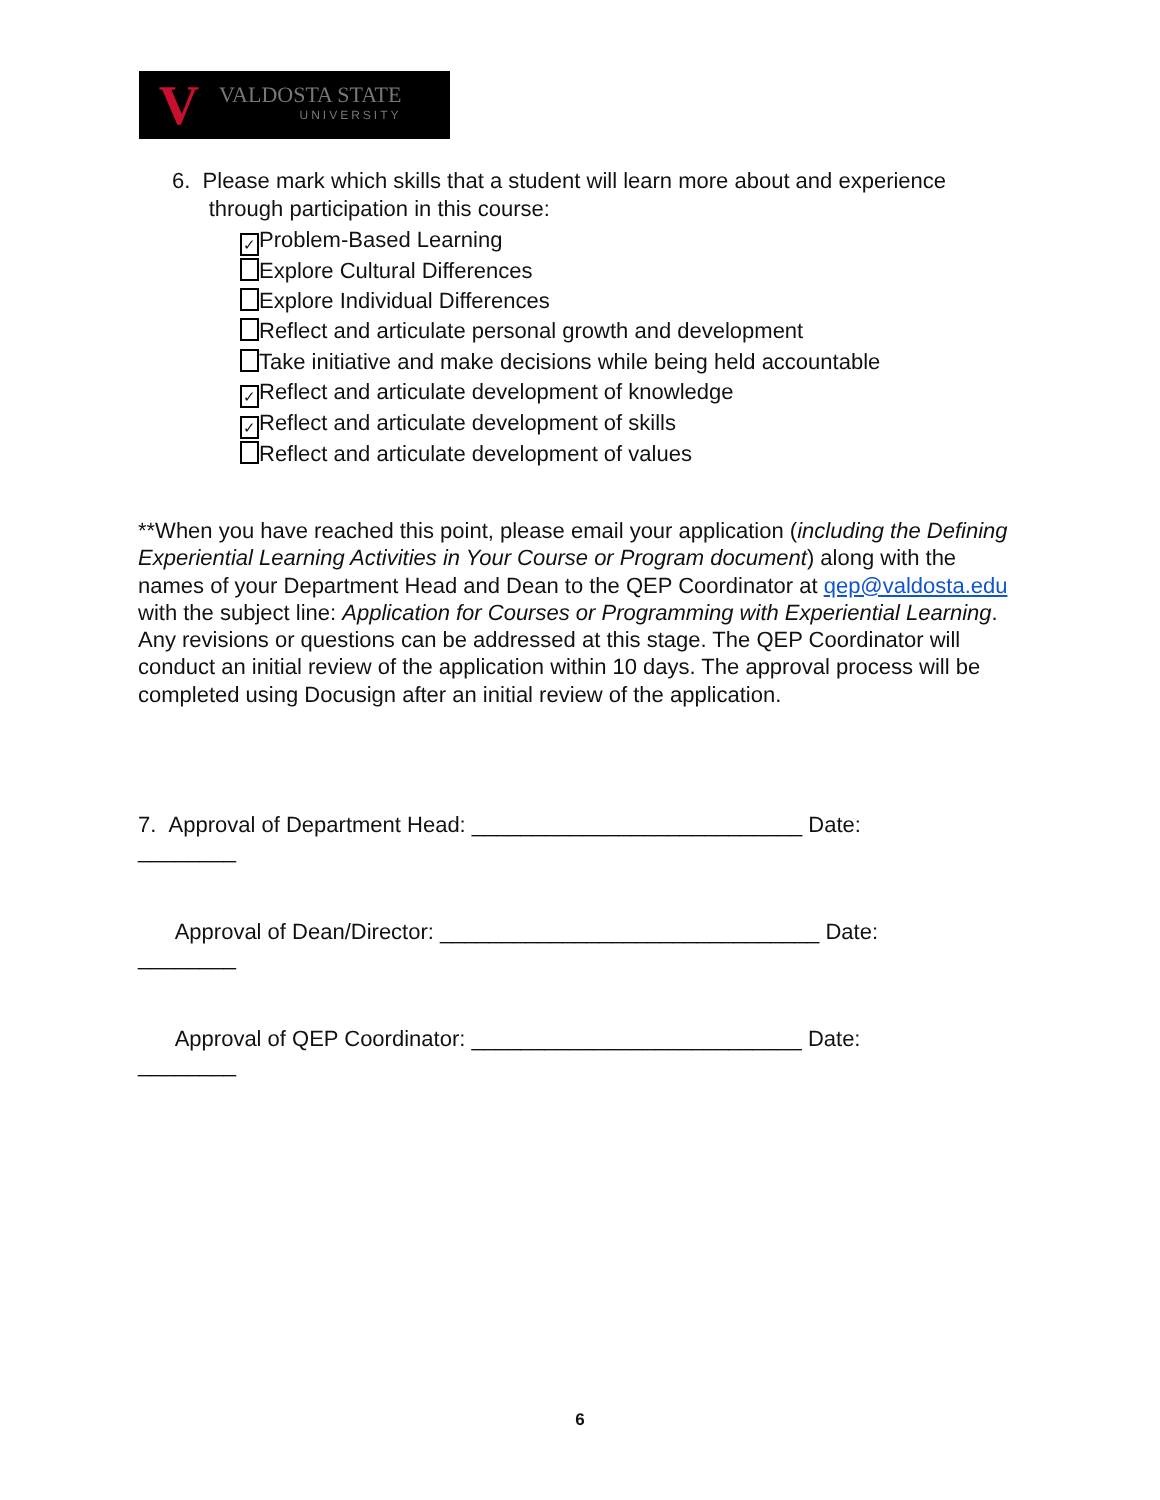V
VALDOSTA STATE
UNIVERSITY
6. Please mark which skills that a student will learn more about and experience
through participation in this course:
✓ Problem-Based Learning
Explore Cultural Differences
Explore Individual Differences
Reflect and articulate personal growth and development
Take initiative and make decisions while being held accountable
✓ Reflect and articulate development of knowledge
✓ Reflect and articulate development of skills
Reflect and articulate development of values
**When you have reached this point, please email your application (including the Defining Experiential Learning Activities in Your Course or Program document) along with the names of your Department Head and Dean to the QEP Coordinator at qep@valdosta.edu with the subject line: Application for Courses or Programming with Experiential Learning. Any revisions or questions can be addressed at this stage. The QEP Coordinator will conduct an initial review of the application within 10 days. The approval process will be completed using Docusign after an initial review of the application.
7. Approval of Department Head: ___________________________ Date: ________
Approval of Dean/Director: _______________________________ Date: ________
Approval of QEP Coordinator: ___________________________ Date: ________
6